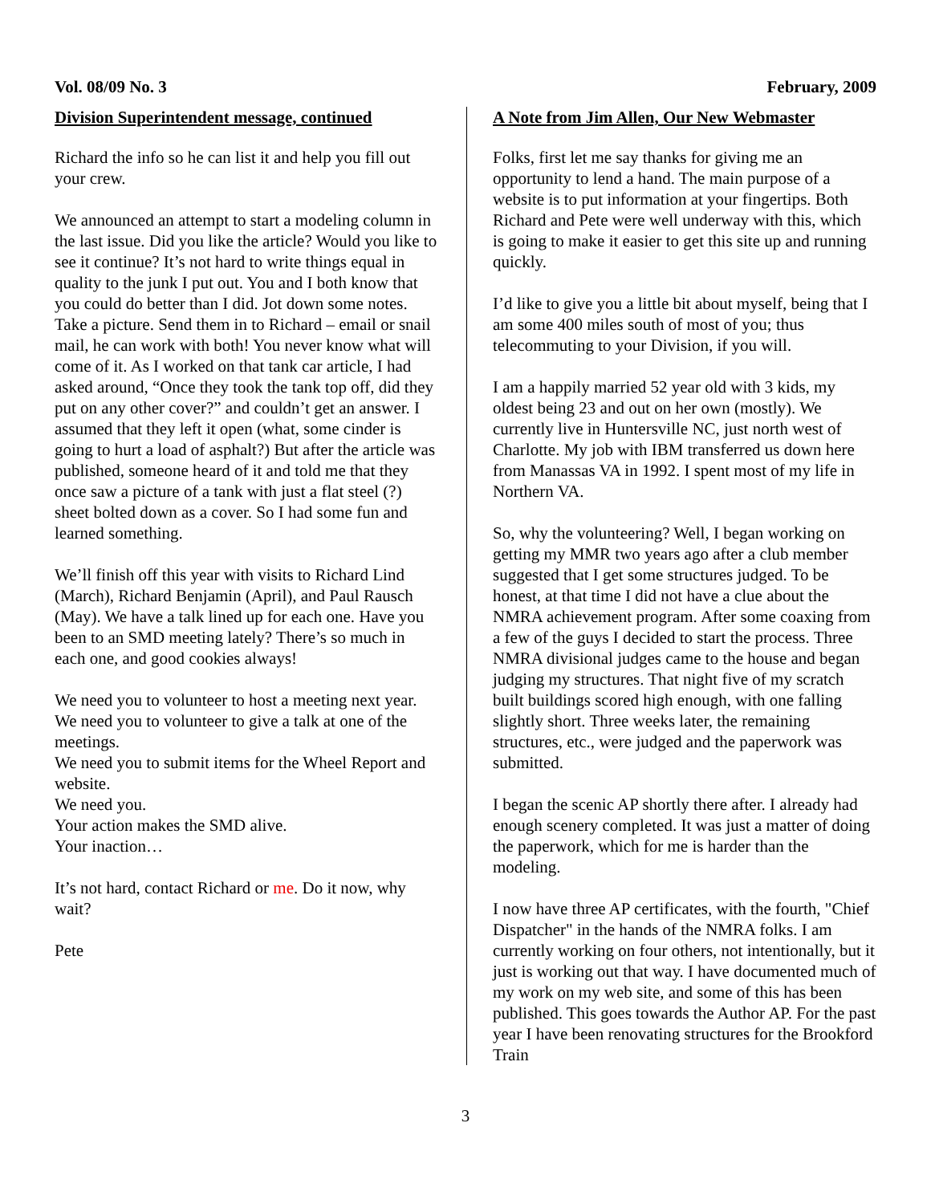Vol. 08/09 No. 3 February, 2009
Division Superintendent message, continued
Richard the info so he can list it and help you fill out your crew.
We announced an attempt to start a modeling column in the last issue. Did you like the article? Would you like to see it continue? It’s not hard to write things equal in quality to the junk I put out. You and I both know that you could do better than I did. Jot down some notes. Take a picture. Send them in to Richard – email or snail mail, he can work with both! You never know what will come of it. As I worked on that tank car article, I had asked around, “Once they took the tank top off, did they put on any other cover?” and couldn’t get an answer. I assumed that they left it open (what, some cinder is going to hurt a load of asphalt?) But after the article was published, someone heard of it and told me that they once saw a picture of a tank with just a flat steel (?) sheet bolted down as a cover. So I had some fun and learned something.
We’ll finish off this year with visits to Richard Lind (March), Richard Benjamin (April), and Paul Rausch (May). We have a talk lined up for each one. Have you been to an SMD meeting lately? There’s so much in each one, and good cookies always!
We need you to volunteer to host a meeting next year.
We need you to volunteer to give a talk at one of the meetings.
We need you to submit items for the Wheel Report and website.
We need you.
Your action makes the SMD alive.
Your inaction…
It’s not hard, contact Richard or me. Do it now, why wait?
Pete
A Note from Jim Allen, Our New Webmaster
Folks, first let me say thanks for giving me an opportunity to lend a hand. The main purpose of a website is to put information at your fingertips. Both Richard and Pete were well underway with this, which is going to make it easier to get this site up and running quickly.
I’d like to give you a little bit about myself, being that I am some 400 miles south of most of you; thus telecommuting to your Division, if you will.
I am a happily married 52 year old with 3 kids, my oldest being 23 and out on her own (mostly). We currently live in Huntersville NC, just north west of Charlotte. My job with IBM transferred us down here from Manassas VA in 1992. I spent most of my life in Northern VA.
So, why the volunteering? Well, I began working on getting my MMR two years ago after a club member suggested that I get some structures judged. To be honest, at that time I did not have a clue about the NMRA achievement program. After some coaxing from a few of the guys I decided to start the process. Three NMRA divisional judges came to the house and began judging my structures. That night five of my scratch built buildings scored high enough, with one falling slightly short. Three weeks later, the remaining structures, etc., were judged and the paperwork was submitted.
I began the scenic AP shortly there after. I already had enough scenery completed. It was just a matter of doing the paperwork, which for me is harder than the modeling.
I now have three AP certificates, with the fourth, "Chief Dispatcher" in the hands of the NMRA folks. I am currently working on four others, not intentionally, but it just is working out that way. I have documented much of my work on my web site, and some of this has been published. This goes towards the Author AP. For the past year I have been renovating structures for the Brookford Train
3